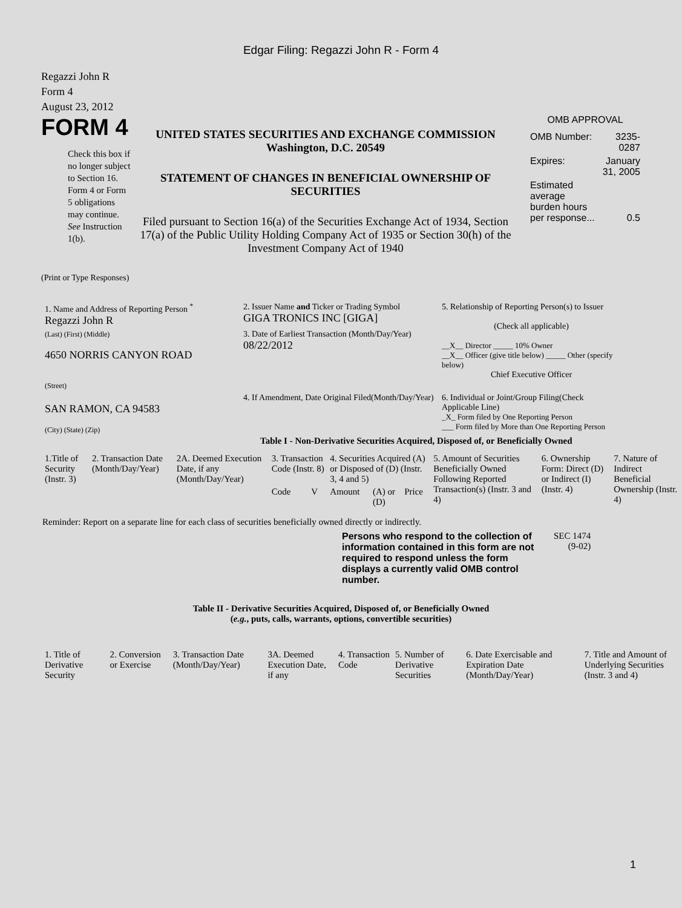Edgar Filing: Regazzi John R - Form 4
Regazzi John R
Form 4
August 23, 2012
FORM 4
Check this box if no longer subject to Section 16. Form 4 or Form 5 obligations may continue. See Instruction 1(b).
UNITED STATES SECURITIES AND EXCHANGE COMMISSION
Washington, D.C. 20549
STATEMENT OF CHANGES IN BENEFICIAL OWNERSHIP OF SECURITIES
Filed pursuant to Section 16(a) of the Securities Exchange Act of 1934, Section 17(a) of the Public Utility Holding Company Act of 1935 or Section 30(h) of the Investment Company Act of 1940
OMB APPROVAL
| OMB Number: | 3235-0287 |
| Expires: | January 31, 2005 |
| Estimated average burden hours per response... | 0.5 |
(Print or Type Responses)
| 1. Name and Address of Reporting Person <sup>*</sup> Regazzi John R | 2. Issuer Name and Ticker or Trading Symbol GIGA TRONICS INC [GIGA] | 5. Relationship of Reporting Person(s) to Issuer (Check all applicable) __X__ Director _____ 10% Owner __X__ Officer (give title below) _____ Other (specify below) Chief Executive Officer |
| (Last) (First) (Middle) 4650 NORRIS CANYON ROAD (Street) | 3. Date of Earliest Transaction (Month/Day/Year) 08/22/2012 | |
| SAN RAMON, CA 94583 (City) (State) (Zip) | 4. If Amendment, Date Original Filed(Month/Day/Year) | 6. Individual or Joint/Group Filing(Check Applicable Line) _X_ Form filed by One Reporting Person ___ Form filed by More than One Reporting Person |
Table I - Non-Derivative Securities Acquired, Disposed of, or Beneficially Owned
| 1.Title of Security (Instr. 3) | 2. Transaction Date (Month/Day/Year) | 2A. Deemed Execution Date, if any (Month/Day/Year) | 3. Transaction Code (Instr. 8) | | 4. Securities Acquired (A) or Disposed of (D) (Instr. 3, 4 and 5) | | | 5. Amount of Securities Beneficially Owned Following Reported Transaction(s) (Instr. 3 and 4) | 6. Ownership Form: Direct (D) or Indirect (I) (Instr. 4) | 7. Nature of Indirect Beneficial Ownership (Instr. 4) |
| --- | --- | --- | --- | --- | --- | --- | --- | --- | --- | --- |
| | | | Code | V | Amount | (A) or (D) | Price | | | |
Reminder: Report on a separate line for each class of securities beneficially owned directly or indirectly.
Persons who respond to the collection of information contained in this form are not required to respond unless the form displays a currently valid OMB control number.
SEC 1474
(9-02)
Table II - Derivative Securities Acquired, Disposed of, or Beneficially Owned
(e.g., puts, calls, warrants, options, convertible securities)
| 1. Title of Derivative Security | 2. Conversion or Exercise | 3. Transaction Date (Month/Day/Year) | 3A. Deemed Execution Date, if any | 4. Transaction Code | 5. Number of Derivative Securities | 6. Date Exercisable and Expiration Date (Month/Day/Year) | 7. Title and Amount of Underlying Securities (Instr. 3 and 4) |
| --- | --- | --- | --- | --- | --- | --- | --- |
1